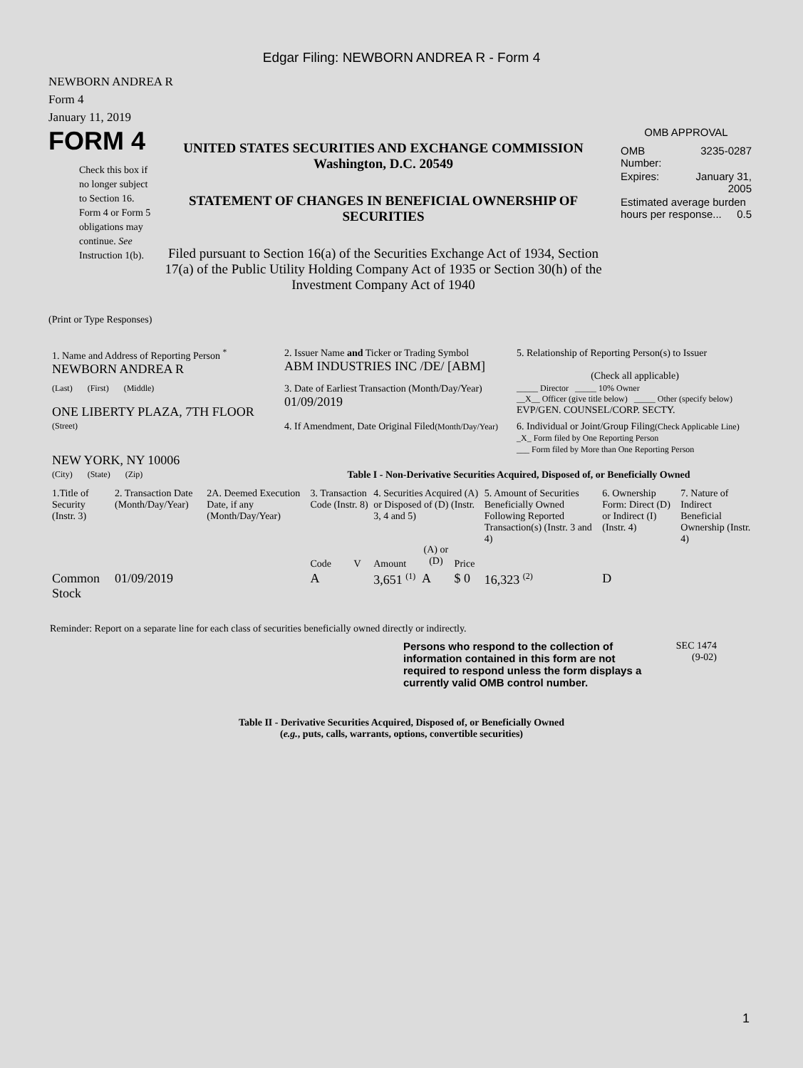Edgar Filing: NEWBORN ANDREA R - Form 4
NEWBORN ANDREA R
Form 4
January 11, 2019
FORM 4
Check this box if no longer subject to Section 16. Form 4 or Form 5 obligations may continue. See Instruction 1(b).
UNITED STATES SECURITIES AND EXCHANGE COMMISSION
Washington, D.C. 20549
STATEMENT OF CHANGES IN BENEFICIAL OWNERSHIP OF SECURITIES
Filed pursuant to Section 16(a) of the Securities Exchange Act of 1934, Section 17(a) of the Public Utility Holding Company Act of 1935 or Section 30(h) of the Investment Company Act of 1940
OMB APPROVAL
| OMB Number: | 3235-0287 |
| Expires: | January 31, 2005 |
| Estimated average burden hours per response... 0.5 | |
(Print or Type Responses)
| 1. Name and Address of Reporting Person <sup>*</sup> NEWBORN ANDREA R | 2. Issuer Name and Ticker or Trading Symbol ABM INDUSTRIES INC /DE/ [ABM] | 5. Relationship of Reporting Person(s) to Issuer (Check all applicable) |
| (Last) (First) (Middle) ONE LIBERTY PLAZA, 7TH FLOOR | 3. Date of Earliest Transaction (Month/Day/Year) 01/09/2019 | _____ Director _____ 10% Owner __X__ Officer (give title below) _____ Other (specify below) EVP/GEN. COUNSEL/CORP. SECTY. |
| (Street) NEW YORK, NY 10006 | 4. If Amendment, Date Original Filed (Month/Day/Year) | 6. Individual or Joint/Group Filing (Check Applicable Line) _X_ Form filed by One Reporting Person ___ Form filed by More than One Reporting Person |
| (City) (State) (Zip) | Table I - Non-Derivative Securities Acquired, Disposed of, or Beneficially Owned | |
| 1.Title of Security (Instr. 3) | 2. Transaction Date (Month/Day/Year) | 2A. Deemed Execution Date, if any (Month/Day/Year) | 3. Transaction Code (Instr. 8) | | 4. Securities Acquired (A) or Disposed of (D) (Instr. 3, 4 and 5) | | | 5. Amount of Securities Beneficially Owned Following Reported Transaction(s) (Instr. 3 and 4) | 6. Ownership Form: Direct (D) or Indirect (I) (Instr. 4) | 7. Nature of Indirect Beneficial Ownership (Instr. 4) |
| | | | Code | V | Amount | (A) or (D) | Price | | | |
| Common Stock | 01/09/2019 | | A | | 3,651 <sup>(1)</sup> | A | $ 0 | 16,323 <sup>(2)</sup> | D | |
Reminder: Report on a separate line for each class of securities beneficially owned directly or indirectly.
Persons who respond to the collection of information contained in this form are not required to respond unless the form displays a currently valid OMB control number.
SEC 1474
(9-02)
Table II - Derivative Securities Acquired, Disposed of, or Beneficially Owned
(e.g., puts, calls, warrants, options, convertible securities)
1